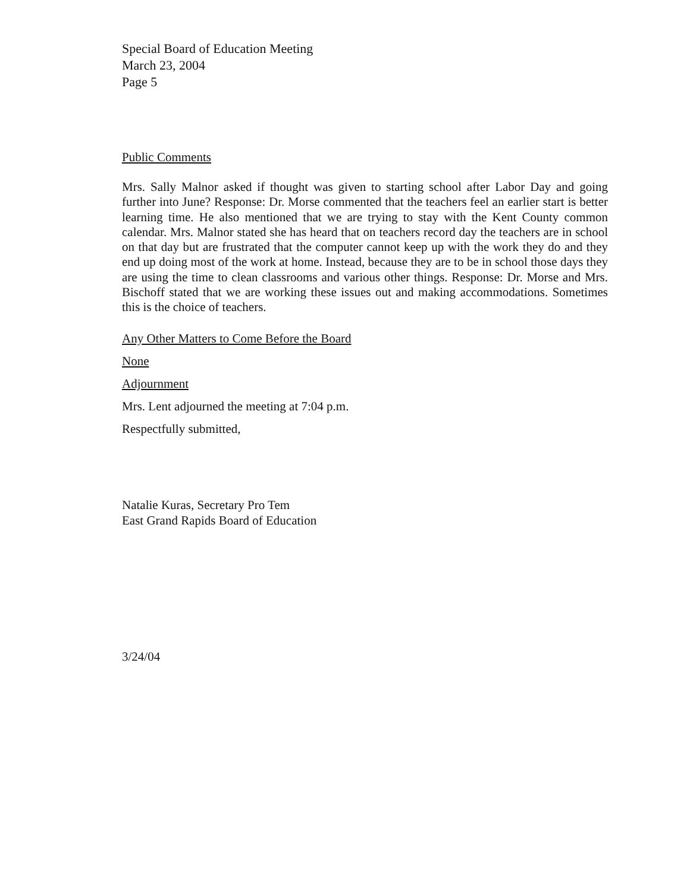Special Board of Education Meeting
March 23, 2004
Page 5
Public Comments
Mrs. Sally Malnor asked if thought was given to starting school after Labor Day and going further into June? Response: Dr. Morse commented that the teachers feel an earlier start is better learning time. He also mentioned that we are trying to stay with the Kent County common calendar. Mrs. Malnor stated she has heard that on teachers record day the teachers are in school on that day but are frustrated that the computer cannot keep up with the work they do and they end up doing most of the work at home. Instead, because they are to be in school those days they are using the time to clean classrooms and various other things. Response: Dr. Morse and Mrs. Bischoff stated that we are working these issues out and making accommodations. Sometimes this is the choice of teachers.
Any Other Matters to Come Before the Board
None
Adjournment
Mrs. Lent adjourned the meeting at 7:04 p.m.
Respectfully submitted,
Natalie Kuras, Secretary Pro Tem
East Grand Rapids Board of Education
3/24/04